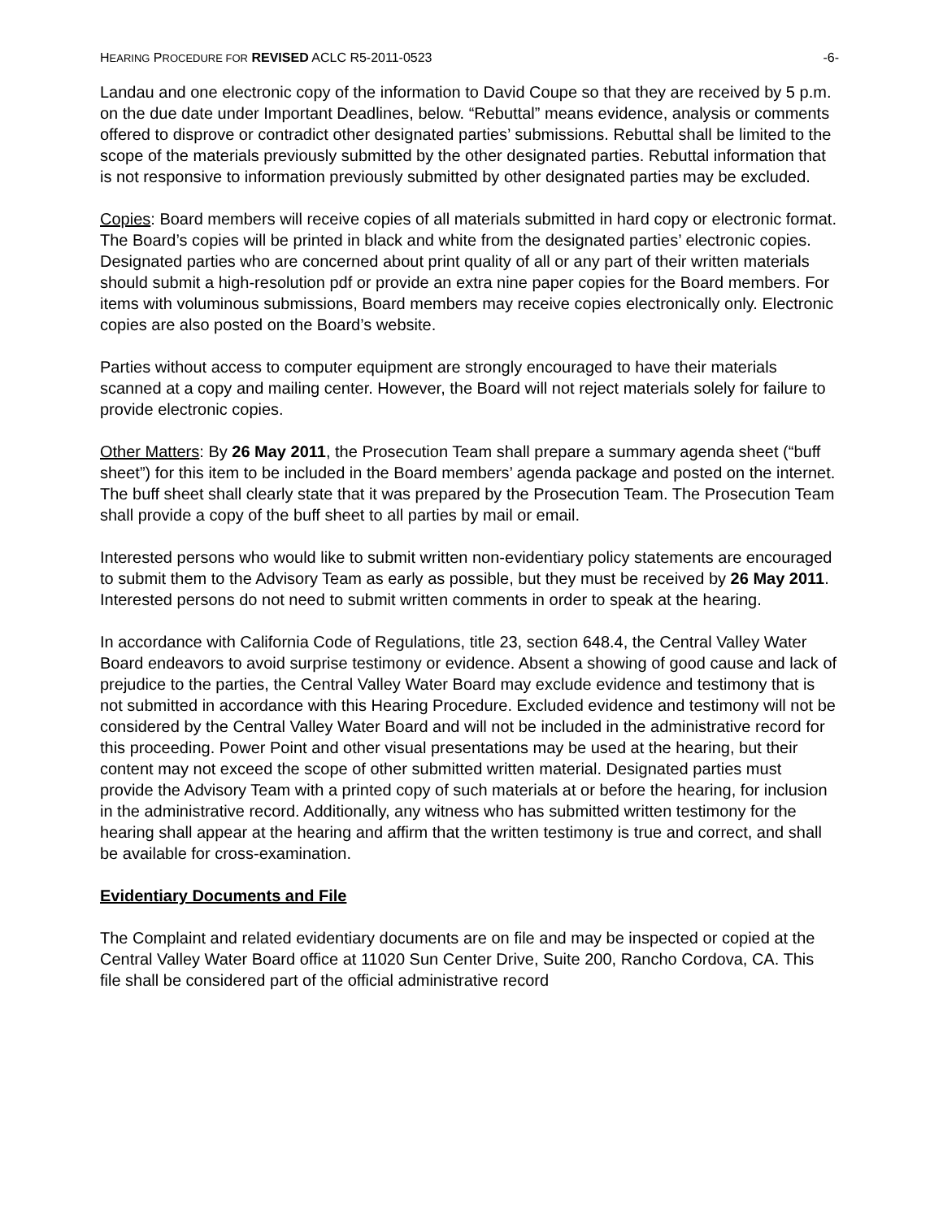HEARING PROCEDURE FOR REVISED ACLC R5-2011-0523 -6-
Landau and one electronic copy of the information to David Coupe so that they are received by 5 p.m. on the due date under Important Deadlines, below. “Rebuttal” means evidence, analysis or comments offered to disprove or contradict other designated parties’ submissions. Rebuttal shall be limited to the scope of the materials previously submitted by the other designated parties. Rebuttal information that is not responsive to information previously submitted by other designated parties may be excluded.
Copies: Board members will receive copies of all materials submitted in hard copy or electronic format. The Board’s copies will be printed in black and white from the designated parties’ electronic copies. Designated parties who are concerned about print quality of all or any part of their written materials should submit a high-resolution pdf or provide an extra nine paper copies for the Board members. For items with voluminous submissions, Board members may receive copies electronically only. Electronic copies are also posted on the Board’s website.
Parties without access to computer equipment are strongly encouraged to have their materials scanned at a copy and mailing center. However, the Board will not reject materials solely for failure to provide electronic copies.
Other Matters: By 26 May 2011, the Prosecution Team shall prepare a summary agenda sheet (“buff sheet”) for this item to be included in the Board members’ agenda package and posted on the internet. The buff sheet shall clearly state that it was prepared by the Prosecution Team. The Prosecution Team shall provide a copy of the buff sheet to all parties by mail or email.
Interested persons who would like to submit written non-evidentiary policy statements are encouraged to submit them to the Advisory Team as early as possible, but they must be received by 26 May 2011. Interested persons do not need to submit written comments in order to speak at the hearing.
In accordance with California Code of Regulations, title 23, section 648.4, the Central Valley Water Board endeavors to avoid surprise testimony or evidence. Absent a showing of good cause and lack of prejudice to the parties, the Central Valley Water Board may exclude evidence and testimony that is not submitted in accordance with this Hearing Procedure. Excluded evidence and testimony will not be considered by the Central Valley Water Board and will not be included in the administrative record for this proceeding. Power Point and other visual presentations may be used at the hearing, but their content may not exceed the scope of other submitted written material. Designated parties must provide the Advisory Team with a printed copy of such materials at or before the hearing, for inclusion in the administrative record. Additionally, any witness who has submitted written testimony for the hearing shall appear at the hearing and affirm that the written testimony is true and correct, and shall be available for cross-examination.
Evidentiary Documents and File
The Complaint and related evidentiary documents are on file and may be inspected or copied at the Central Valley Water Board office at 11020 Sun Center Drive, Suite 200, Rancho Cordova, CA. This file shall be considered part of the official administrative record